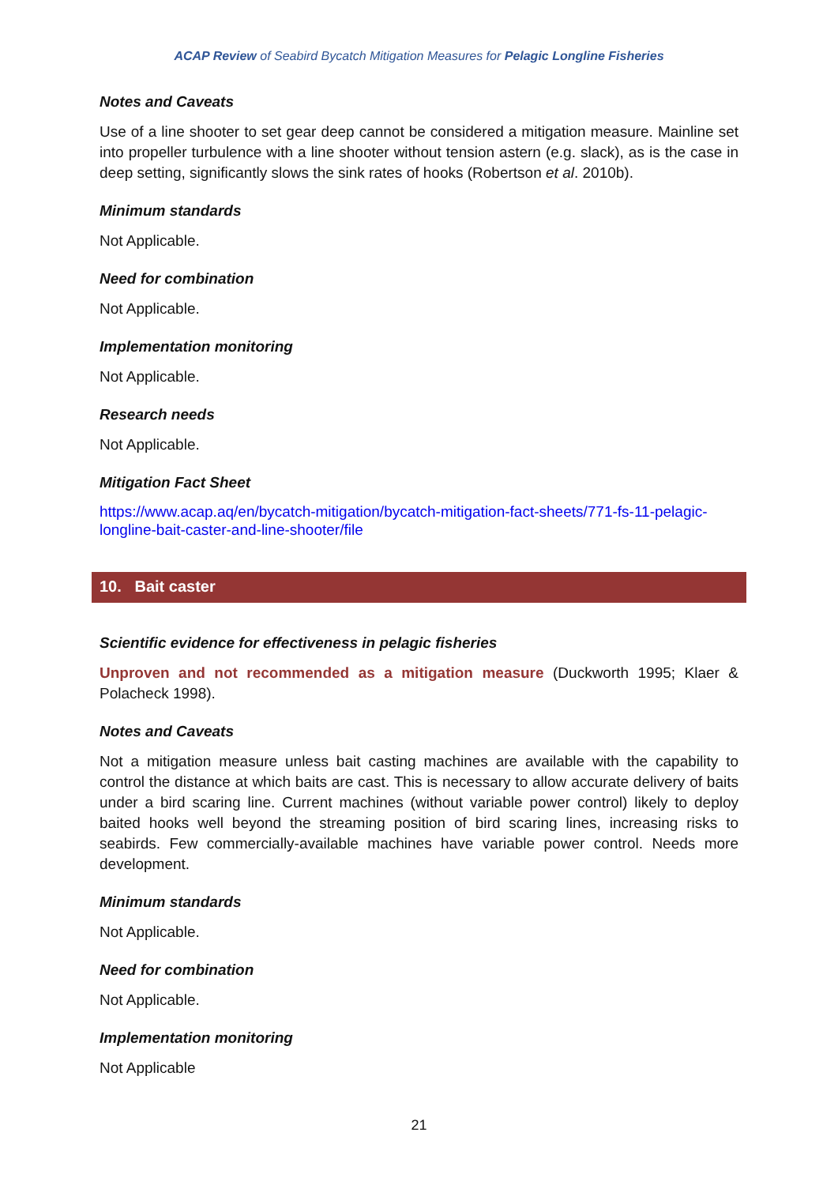ACAP Review of Seabird Bycatch Mitigation Measures for Pelagic Longline Fisheries
Notes and Caveats
Use of a line shooter to set gear deep cannot be considered a mitigation measure. Mainline set into propeller turbulence with a line shooter without tension astern (e.g. slack), as is the case in deep setting, significantly slows the sink rates of hooks (Robertson et al. 2010b).
Minimum standards
Not Applicable.
Need for combination
Not Applicable.
Implementation monitoring
Not Applicable.
Research needs
Not Applicable.
Mitigation Fact Sheet
https://www.acap.aq/en/bycatch-mitigation/bycatch-mitigation-fact-sheets/771-fs-11-pelagic-longline-bait-caster-and-line-shooter/file
10. Bait caster
Scientific evidence for effectiveness in pelagic fisheries
Unproven and not recommended as a mitigation measure (Duckworth 1995; Klaer & Polacheck 1998).
Notes and Caveats
Not a mitigation measure unless bait casting machines are available with the capability to control the distance at which baits are cast. This is necessary to allow accurate delivery of baits under a bird scaring line. Current machines (without variable power control) likely to deploy baited hooks well beyond the streaming position of bird scaring lines, increasing risks to seabirds. Few commercially-available machines have variable power control. Needs more development.
Minimum standards
Not Applicable.
Need for combination
Not Applicable.
Implementation monitoring
Not Applicable
21